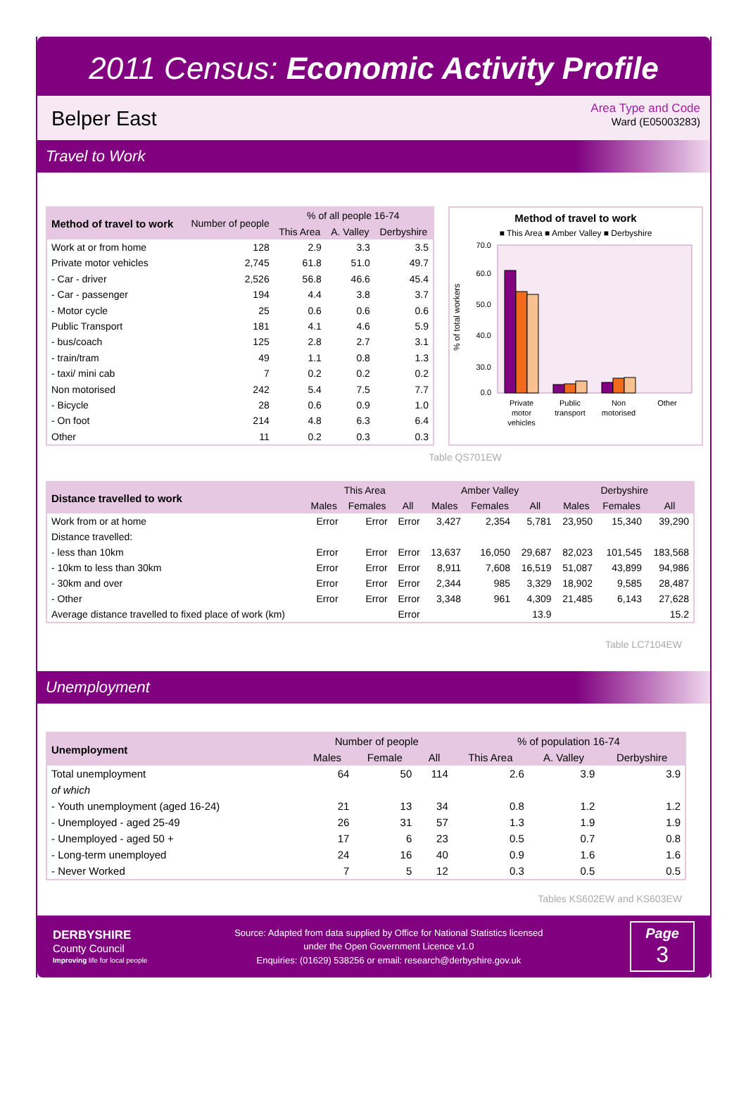2011 Census: Economic Activity Profile
Belper East
Area Type and Code
Ward (E05003283)
Travel to Work
| Method of travel to work | Number of people | % of all people 16-74 | | |
| --- | --- | --- | --- | --- |
| | | This Area | A. Valley | Derbyshire |
| Work at or from home | 128 | 2.9 | 3.3 | 3.5 |
| Private motor vehicles | 2,745 | 61.8 | 51.0 | 49.7 |
| - Car - driver | 2,526 | 56.8 | 46.6 | 45.4 |
| - Car - passenger | 194 | 4.4 | 3.8 | 3.7 |
| - Motor cycle | 25 | 0.6 | 0.6 | 0.6 |
| Public Transport | 181 | 4.1 | 4.6 | 5.9 |
| - bus/coach | 125 | 2.8 | 2.7 | 3.1 |
| - train/tram | 49 | 1.1 | 0.8 | 1.3 |
| - taxi/ mini cab | 7 | 0.2 | 0.2 | 0.2 |
| Non motorised | 242 | 5.4 | 7.5 | 7.7 |
| - Bicycle | 28 | 0.6 | 0.9 | 1.0 |
| - On foot | 214 | 4.8 | 6.3 | 6.4 |
| Other | 11 | 0.2 | 0.3 | 0.3 |
Method of travel to work
■ This Area ■ Amber Valley ■ Derbyshire
% of total workers
70.0
60.0
50.0
40.0
30.0
0.0
Private
motor
vehicles
Public
transport
Non
motorised
Other
Table QS701EW
| Distance travelled to work | This Area | | | Amber Valley | | | Derbyshire | | |
| --- | --- | --- | --- | --- | --- | --- | --- | --- | --- |
| | Males | Females | All | Males | Females | All | Males | Females | All |
| Work from or at home | Error | Error | Error | 3,427 | 2,354 | 5,781 | 23,950 | 15,340 | 39,290 |
| Distance travelled: | | | | | | | | | |
| - less than 10km | Error | Error | Error | 13,637 | 16,050 | 29,687 | 82,023 | 101,545 | 183,568 |
| - 10km to less than 30km | Error | Error | Error | 8,911 | 7,608 | 16,519 | 51,087 | 43,899 | 94,986 |
| - 30km and over | Error | Error | Error | 2,344 | 985 | 3,329 | 18,902 | 9,585 | 28,487 |
| - Other | Error | Error | Error | 3,348 | 961 | 4,309 | 21,485 | 6,143 | 27,628 |
| Average distance travelled to fixed place of work (km) | | | Error | | | 13.9 | | | 15.2 |
Table LC7104EW
Unemployment
| Unemployment | Number of people | | | % of population 16-74 | | |
| --- | --- | --- | --- | --- | --- | --- |
| | Males | Female | All | This Area | A. Valley | Derbyshire |
| Total unemployment | 64 | 50 | 114 | 2.6 | 3.9 | 3.9 |
| of which | | | | | | |
| - Youth unemployment (aged 16-24) | 21 | 13 | 34 | 0.8 | 1.2 | 1.2 |
| - Unemployed - aged 25-49 | 26 | 31 | 57 | 1.3 | 1.9 | 1.9 |
| - Unemployed - aged 50 + | 17 | 6 | 23 | 0.5 | 0.7 | 0.8 |
| - Long-term unemployed | 24 | 16 | 40 | 0.9 | 1.6 | 1.6 |
| - Never Worked | 7 | 5 | 12 | 0.3 | 0.5 | 0.5 |
Tables KS602EW and KS603EW
DERBYSHIRE
County Council
Improving life for local people
Source: Adapted from data supplied by Office for National Statistics licensed
under the Open Government Licence v1.0
Enquiries: (01629) 538256 or email: research@derbyshire.gov.uk
Page
3